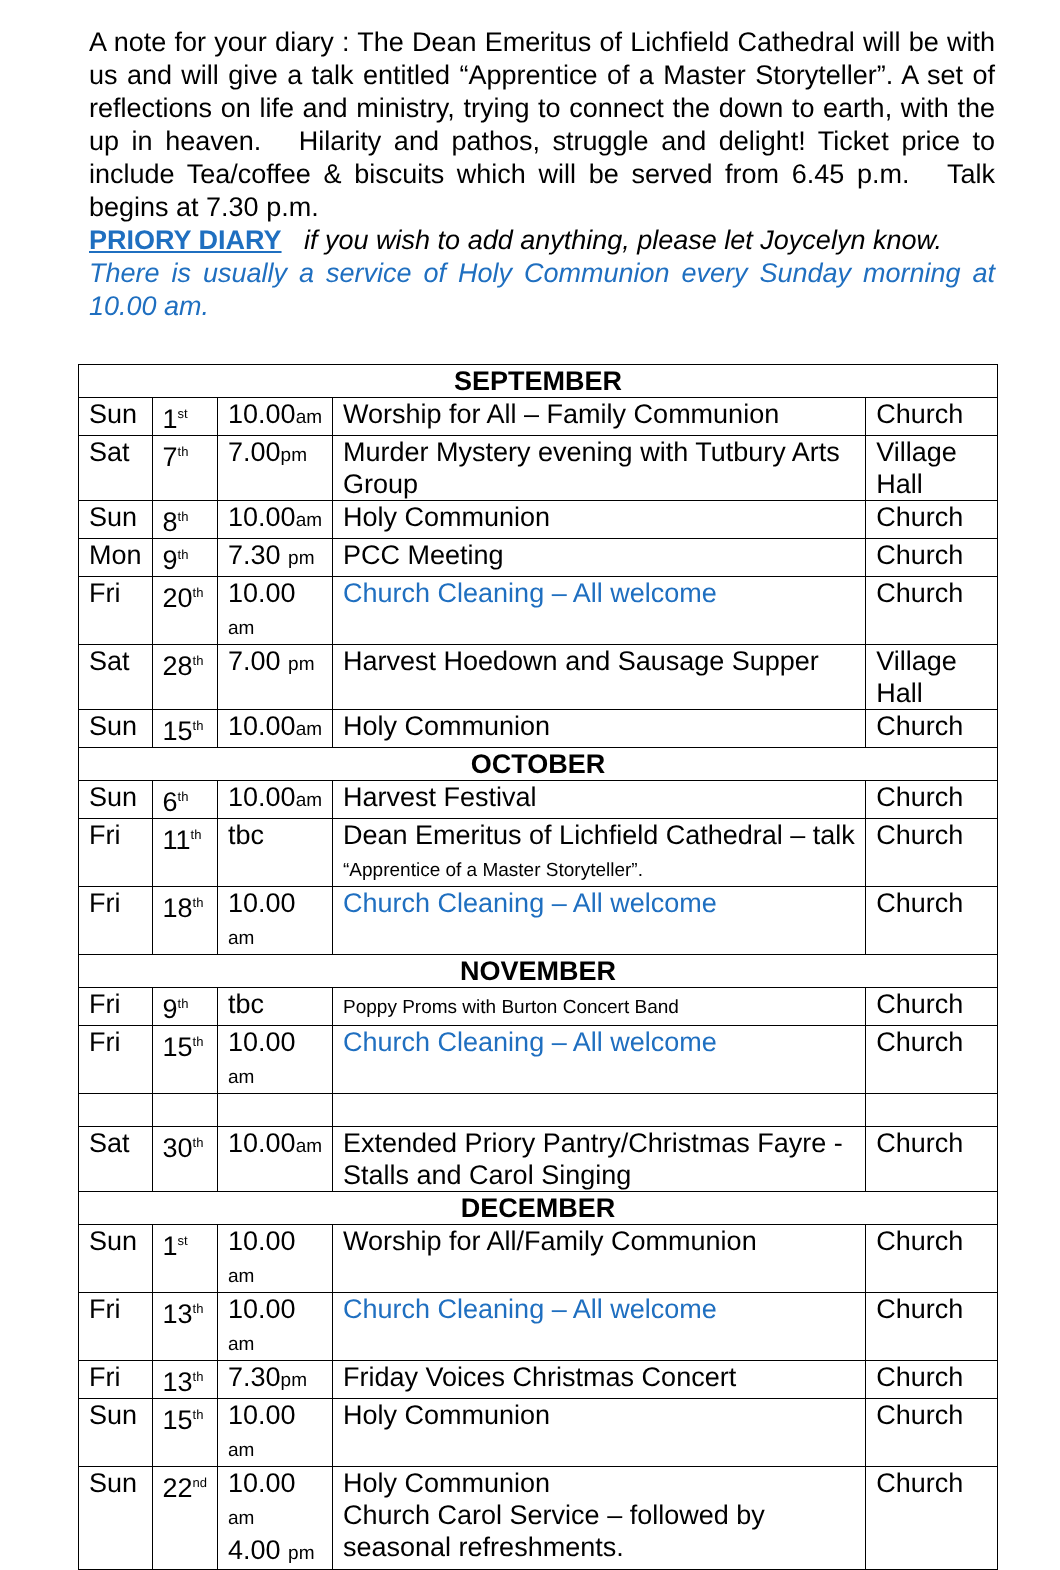A note for your diary : The Dean Emeritus of Lichfield Cathedral will be with us and will give a talk entitled “Apprentice of a Master Storyteller”. A set of reflections on life and ministry, trying to connect the down to earth, with the up in heaven. Hilarity and pathos, struggle and delight! Ticket price to include Tea/coffee & biscuits which will be served from 6.45 p.m. Talk begins at 7.30 p.m.
PRIORY DIARY if you wish to add anything, please let Joycelyn know.
There is usually a service of Holy Communion every Sunday morning at 10.00 am.
| SEPTEMBER | | | | |
| --- | --- | --- | --- | --- |
| Sun | 1<sup>st</sup> | 10.00 am | Worship for All – Family Communion | Church |
| Sat | 7<sup>th</sup> | 7.00 pm | Murder Mystery evening with Tutbury Arts Group | Village Hall |
| Sun | 8<sup>th</sup> | 10.00 am | Holy Communion | Church |
| Mon | 9<sup>th</sup> | 7.30 pm | PCC Meeting | Church |
| Fri | 20<sup>th</sup> | 10.00 am | Church Cleaning – All welcome | Church |
| Sat | 28<sup>th</sup> | 7.00 pm | Harvest Hoedown and Sausage Supper | Village Hall |
| Sun | 15<sup>th</sup> | 10.00 am | Holy Communion | Church |
| OCTOBER | | | | |
| Sun | 6<sup>th</sup> | 10.00 am | Harvest Festival | Church |
| Fri | 11<sup>th</sup> | tbc | Dean Emeritus of Lichfield Cathedral – talk “Apprentice of a Master Storyteller”. | Church |
| Fri | 18<sup>th</sup> | 10.00 am | Church Cleaning – All welcome | Church |
| NOVEMBER | | | | |
| Fri | 9<sup>th</sup> | tbc | Poppy Proms with Burton Concert Band | Church |
| Fri | 15<sup>th</sup> | 10.00 am | Church Cleaning – All welcome | Church |
| Sat | 30<sup>th</sup> | 10.00 am | Extended Priory Pantry/Christmas Fayre - Stalls and Carol Singing | Church |
| DECEMBER | | | | |
| Sun | 1<sup>st</sup> | 10.00 am | Worship for All/Family Communion | Church |
| Fri | 13<sup>th</sup> | 10.00 am | Church Cleaning – All welcome | Church |
| Fri | 13<sup>th</sup> | 7.30 pm | Friday Voices Christmas Concert | Church |
| Sun | 15<sup>th</sup> | 10.00 am | Holy Communion | Church |
| Sun | 22<sup>nd</sup> | 10.00 am 4.00 pm | Holy Communion Church Carol Service – followed by seasonal refreshments. | Church |